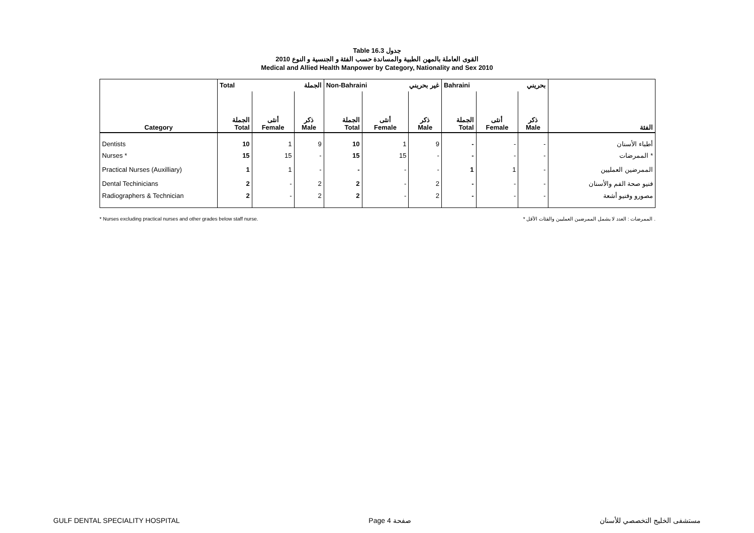Table 16.3 جدول
القوى العاملة بالمهن الطبية والمساندة حسب الفئة و الجنسية و النوع 2010
Medical and Allied Health Manpower by Category, Nationality and Sex 2010
| | Total الجملة | | | Non-Bahraini غير بحريني | | | Bahraini بحريني | | | |
| Category | الجملة Total | أنثى Female | ذكر Male | الجملة Total | أنثى Female | ذكر Male | الجملة Total | أنثى Female | ذكر Male | الفئة |
| Dentists | 10 | 1 | 9 | 10 | 1 | 9 | - | - | - | أطباء الأسنان |
| Nurses * | 15 | 15 | - | 15 | 15 | - | - | - | - | الممرضات * |
| Practical Nurses (Auxilliary) | 1 | 1 | - | - | - | - | 1 | 1 | - | الممرضين العمليين |
| Dental Techinicians | 2 | - | 2 | 2 | - | 2 | - | - | - | فنيو صحة الفم والأسنان |
| Radiographers & Technician | 2 | - | 2 | 2 | - | 2 | - | - | - | مصورو وفنيو أشعة |
* Nurses excluding practical nurses and other grades below staff nurse. * الممرضات : العدد لا يشمل الممرضين العمليين والفئات الأقل .
GULF DENTAL SPECIALITY HOSPITAL Page 4 صفحة مستشفى الخليج التخصصي للأسنان